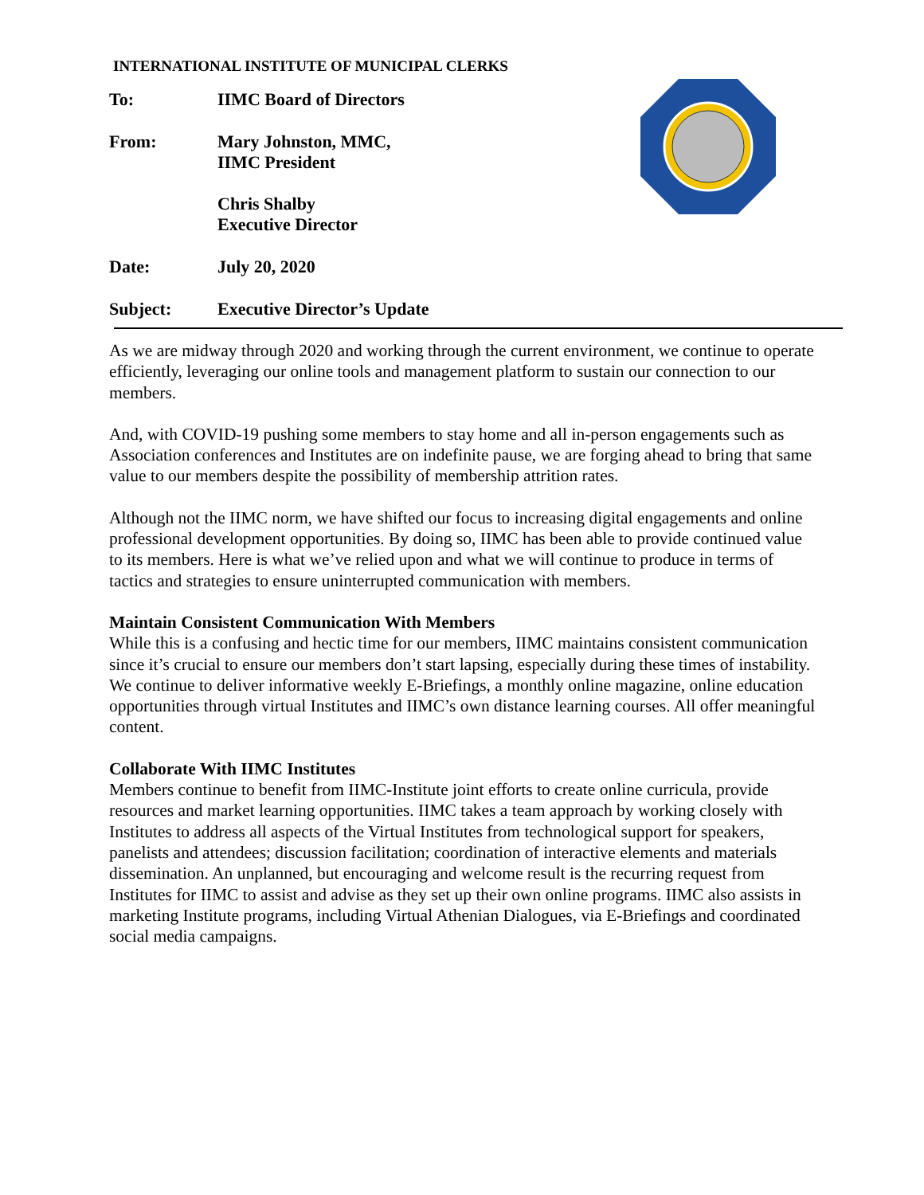INTERNATIONAL INSTITUTE OF MUNICIPAL CLERKS
To: IIMC Board of Directors
From: Mary Johnston, MMC,
IIMC President
Chris Shalby
Executive Director
Date: July 20, 2020
Subject: Executive Director’s Update
As we are midway through 2020 and working through the current environment, we continue to operate efficiently, leveraging our online tools and management platform to sustain our connection to our members.
And, with COVID-19 pushing some members to stay home and all in-person engagements such as Association conferences and Institutes are on indefinite pause, we are forging ahead to bring that same value to our members despite the possibility of membership attrition rates.
Although not the IIMC norm, we have shifted our focus to increasing digital engagements and online professional development opportunities. By doing so, IIMC has been able to provide continued value to its members. Here is what we’ve relied upon and what we will continue to produce in terms of tactics and strategies to ensure uninterrupted communication with members.
Maintain Consistent Communication With Members
While this is a confusing and hectic time for our members, IIMC maintains consistent communication since it’s crucial to ensure our members don’t start lapsing, especially during these times of instability. We continue to deliver informative weekly E-Briefings, a monthly online magazine, online education opportunities through virtual Institutes and IIMC’s own distance learning courses. All offer meaningful content.
Collaborate With IIMC Institutes
Members continue to benefit from IIMC-Institute joint efforts to create online curricula, provide resources and market learning opportunities. IIMC takes a team approach by working closely with Institutes to address all aspects of the Virtual Institutes from technological support for speakers, panelists and attendees; discussion facilitation; coordination of interactive elements and materials dissemination. An unplanned, but encouraging and welcome result is the recurring request from Institutes for IIMC to assist and advise as they set up their own online programs. IIMC also assists in marketing Institute programs, including Virtual Athenian Dialogues, via E-Briefings and coordinated social media campaigns.